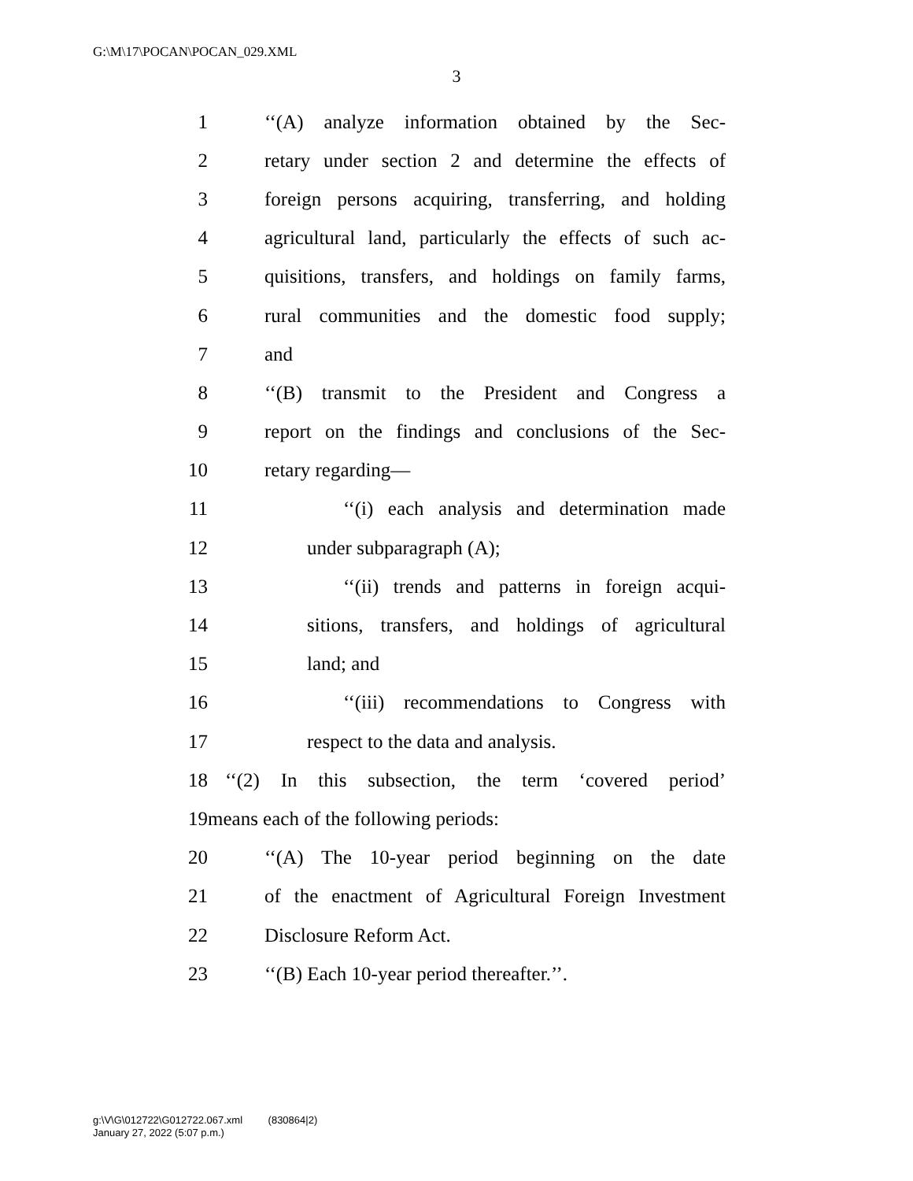G:\M\17\POCAN\POCAN_029.XML
3
1 ‘‘(A) analyze information obtained by the Sec-
2 retary under section 2 and determine the effects of
3 foreign persons acquiring, transferring, and holding
4 agricultural land, particularly the effects of such ac-
5 quisitions, transfers, and holdings on family farms,
6 rural communities and the domestic food supply;
7 and
8 ‘‘(B) transmit to the President and Congress a
9 report on the findings and conclusions of the Sec-
10 retary regarding—
11 ‘‘(i) each analysis and determination made
12 under subparagraph (A);
13 ‘‘(ii) trends and patterns in foreign acqui-
14 sitions, transfers, and holdings of agricultural
15 land; and
16 ‘‘(iii) recommendations to Congress with
17 respect to the data and analysis.
18 ‘‘(2) In this subsection, the term ‘covered period’
19 means each of the following periods:
20 ‘‘(A) The 10-year period beginning on the date
21 of the enactment of Agricultural Foreign Investment
22 Disclosure Reform Act.
23 ‘‘(B) Each 10-year period thereafter.’’.
g:\V\G\012722\G012722.067.xml (830864|2)
January 27, 2022 (5:07 p.m.)